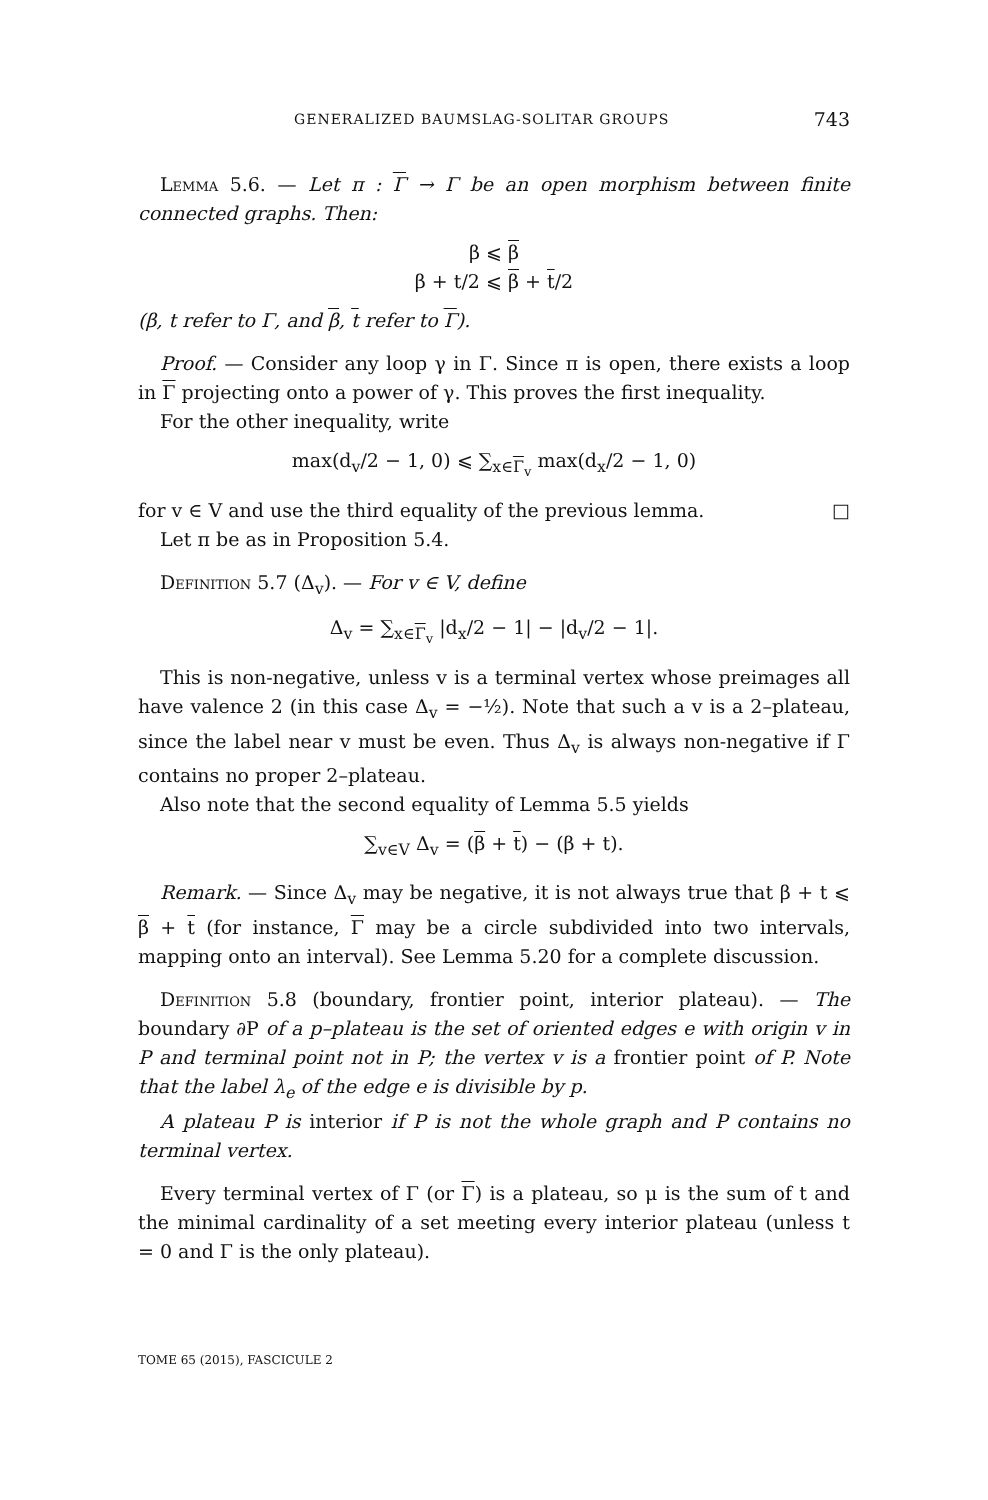GENERALIZED BAUMSLAG-SOLITAR GROUPS 743
Lemma 5.6. — Let π : Γ → Γ be an open morphism between finite connected graphs. Then:
β ⩽ β
β + t/2 ⩽ β + t/2
(β, t refer to Γ, and β, t refer to Γ).
Proof. — Consider any loop γ in Γ. Since π is open, there exists a loop in Γ projecting onto a power of γ. This proves the first inequality.
For the other inequality, write
max(d<sub>v</sub>/2 − 1, 0) ⩽ ∑<sub>x∈Γ<sub>v</sub></sub> max(d<sub>x</sub>/2 − 1, 0)
for v ∈ V and use the third equality of the previous lemma. □
Let π be as in Proposition 5.4.
Definition 5.7 (Δ<sub>v</sub>). — For v ∈ V, define
Δ<sub>v</sub> = ∑<sub>x∈Γ<sub>v</sub></sub> |d<sub>x</sub>/2 − 1| − |d<sub>v</sub>/2 − 1|.
This is non-negative, unless v is a terminal vertex whose preimages all have valence 2 (in this case Δ<sub>v</sub> = −½). Note that such a v is a 2–plateau, since the label near v must be even. Thus Δ<sub>v</sub> is always non-negative if Γ contains no proper 2–plateau.
Also note that the second equality of Lemma 5.5 yields
∑<sub>v∈V</sub> Δ<sub>v</sub> = (β + t) − (β + t).
Remark. — Since Δ<sub>v</sub> may be negative, it is not always true that β + t ⩽ β + t (for instance, Γ may be a circle subdivided into two intervals, mapping onto an interval). See Lemma 5.20 for a complete discussion.
Definition 5.8 (boundary, frontier point, interior plateau). — The boundary ∂P of a p–plateau is the set of oriented edges e with origin v in P and terminal point not in P; the vertex v is a frontier point of P. Note that the label λ<sub>e</sub> of the edge e is divisible by p.
A plateau P is interior if P is not the whole graph and P contains no terminal vertex.
Every terminal vertex of Γ (or Γ) is a plateau, so μ is the sum of t and the minimal cardinality of a set meeting every interior plateau (unless t = 0 and Γ is the only plateau).
TOME 65 (2015), FASCICULE 2